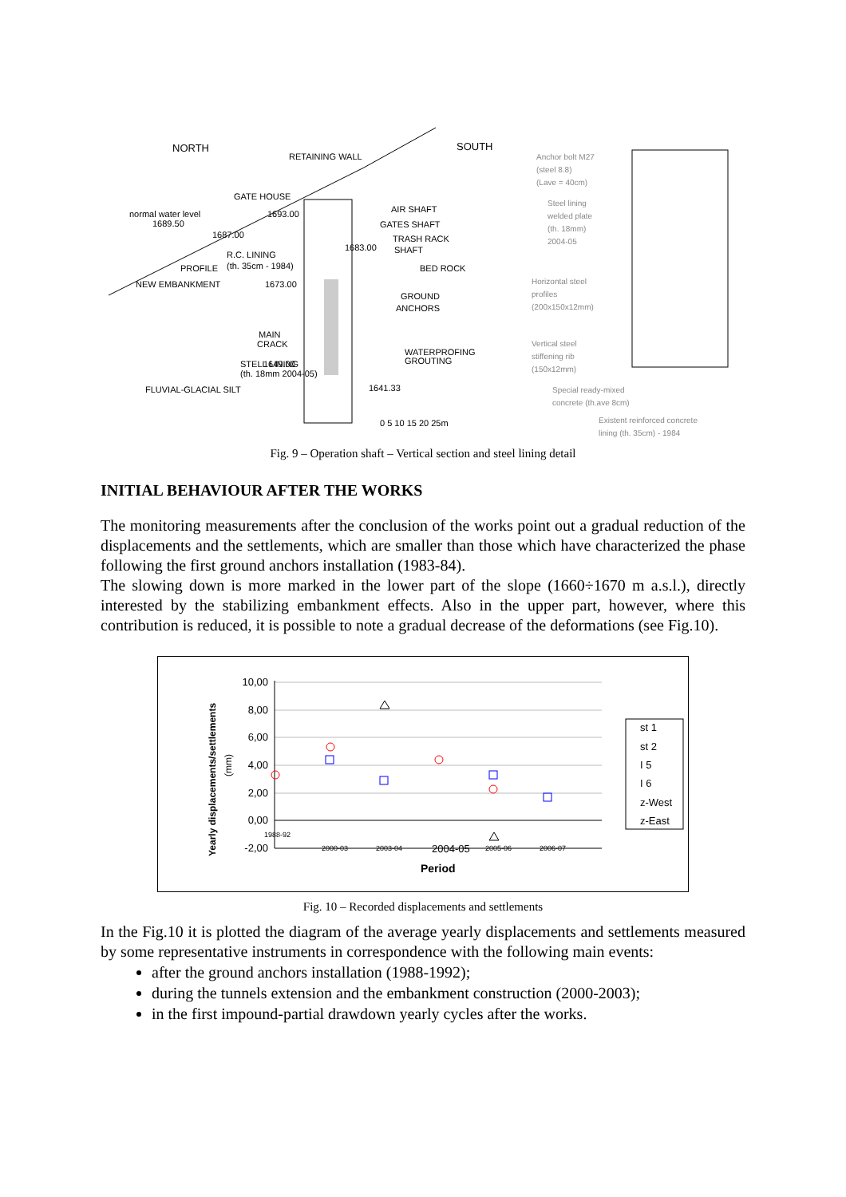NORTH
SOUTH
RETAINING WALL
GATE HOUSE
normal water level
1689.50
1693.00
AIR SHAFT
GATES SHAFT
TRASH RACK
SHAFT
1683.00
1687.00
R.C. LINING
(th. 35cm - 1984)
1673.00
MAIN
CRACK
1649.00
FLUVIAL-GLACIAL SILT
1641.33
WATERPROFING
GROUTING
GROUND
ANCHORS
BED ROCK
NEW EMBANKMENT
PROFILE
STELL LINING
(th. 18mm 2004-05)
0 5 10 15 20 25m
Anchor bolt M27
(steel 8.8)
(Lave = 40cm)
Steel lining
welded plate
(th. 18mm)
2004-05
Horizontal steel
profiles
(200x150x12mm)
Vertical steel
stiffening rib
(150x12mm)
Special ready-mixed
concrete (th.ave 8cm)
Existent reinforced concrete
lining (th. 35cm) - 1984
Fig. 9 – Operation shaft – Vertical section and steel lining detail
INITIAL BEHAVIOUR AFTER THE WORKS
The monitoring measurements after the conclusion of the works point out a gradual reduction of the displacements and the settlements, which are smaller than those which have characterized the phase following the first ground anchors installation (1983-84).
The slowing down is more marked in the lower part of the slope (1660÷1670 m a.s.l.), directly interested by the stabilizing embankment effects. Also in the upper part, however, where this contribution is reduced, it is possible to note a gradual decrease of the deformations (see Fig.10).
Yearly displacements/settlements
(mm)
10,00
8,00
6,00
4,00
2,00
0,00
-2,00
1988-92
2000-03
2003-04
2005-06
2006-07
2004-05
Period
st 1
st 2
I 5
I 6
z-West
z-East
Fig. 10 – Recorded displacements and settlements
In the Fig.10 it is plotted the diagram of the average yearly displacements and settlements measured by some representative instruments in correspondence with the following main events:
after the ground anchors installation (1988-1992);
during the tunnels extension and the embankment construction (2000-2003);
in the first impound-partial drawdown yearly cycles after the works.